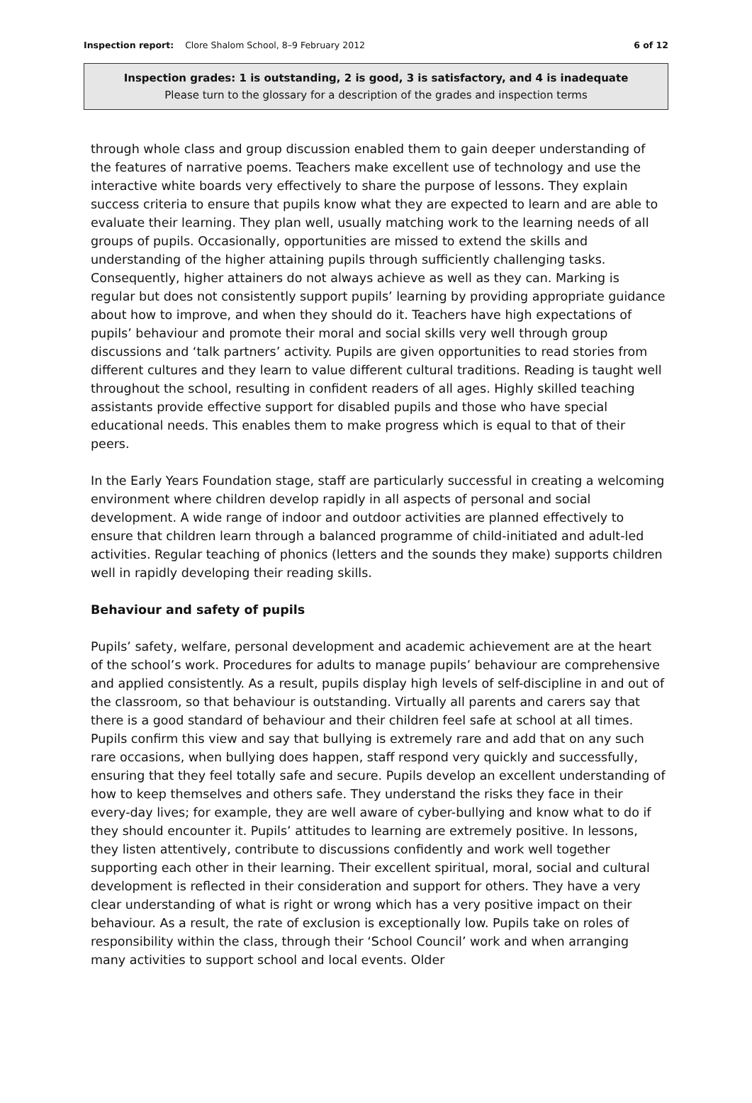Inspection report: Clore Shalom School, 8–9 February 2012
6 of 12
Inspection grades: 1 is outstanding, 2 is good, 3 is satisfactory, and 4 is inadequate
Please turn to the glossary for a description of the grades and inspection terms
through whole class and group discussion enabled them to gain deeper understanding of the features of narrative poems. Teachers make excellent use of technology and use the interactive white boards very effectively to share the purpose of lessons. They explain success criteria to ensure that pupils know what they are expected to learn and are able to evaluate their learning. They plan well, usually matching work to the learning needs of all groups of pupils. Occasionally, opportunities are missed to extend the skills and understanding of the higher attaining pupils through sufficiently challenging tasks. Consequently, higher attainers do not always achieve as well as they can. Marking is regular but does not consistently support pupils’ learning by providing appropriate guidance about how to improve, and when they should do it. Teachers have high expectations of pupils’ behaviour and promote their moral and social skills very well through group discussions and ‘talk partners’ activity. Pupils are given opportunities to read stories from different cultures and they learn to value different cultural traditions. Reading is taught well throughout the school, resulting in confident readers of all ages. Highly skilled teaching assistants provide effective support for disabled pupils and those who have special educational needs. This enables them to make progress which is equal to that of their peers.
In the Early Years Foundation stage, staff are particularly successful in creating a welcoming environment where children develop rapidly in all aspects of personal and social development. A wide range of indoor and outdoor activities are planned effectively to ensure that children learn through a balanced programme of child-initiated and adult-led activities. Regular teaching of phonics (letters and the sounds they make) supports children well in rapidly developing their reading skills.
Behaviour and safety of pupils
Pupils’ safety, welfare, personal development and academic achievement are at the heart of the school’s work. Procedures for adults to manage pupils’ behaviour are comprehensive and applied consistently. As a result, pupils display high levels of self-discipline in and out of the classroom, so that behaviour is outstanding. Virtually all parents and carers say that there is a good standard of behaviour and their children feel safe at school at all times. Pupils confirm this view and say that bullying is extremely rare and add that on any such rare occasions, when bullying does happen, staff respond very quickly and successfully, ensuring that they feel totally safe and secure. Pupils develop an excellent understanding of how to keep themselves and others safe. They understand the risks they face in their every-day lives; for example, they are well aware of cyber-bullying and know what to do if they should encounter it. Pupils’ attitudes to learning are extremely positive. In lessons, they listen attentively, contribute to discussions confidently and work well together supporting each other in their learning. Their excellent spiritual, moral, social and cultural development is reflected in their consideration and support for others. They have a very clear understanding of what is right or wrong which has a very positive impact on their behaviour. As a result, the rate of exclusion is exceptionally low. Pupils take on roles of responsibility within the class, through their ‘School Council’ work and when arranging many activities to support school and local events. Older